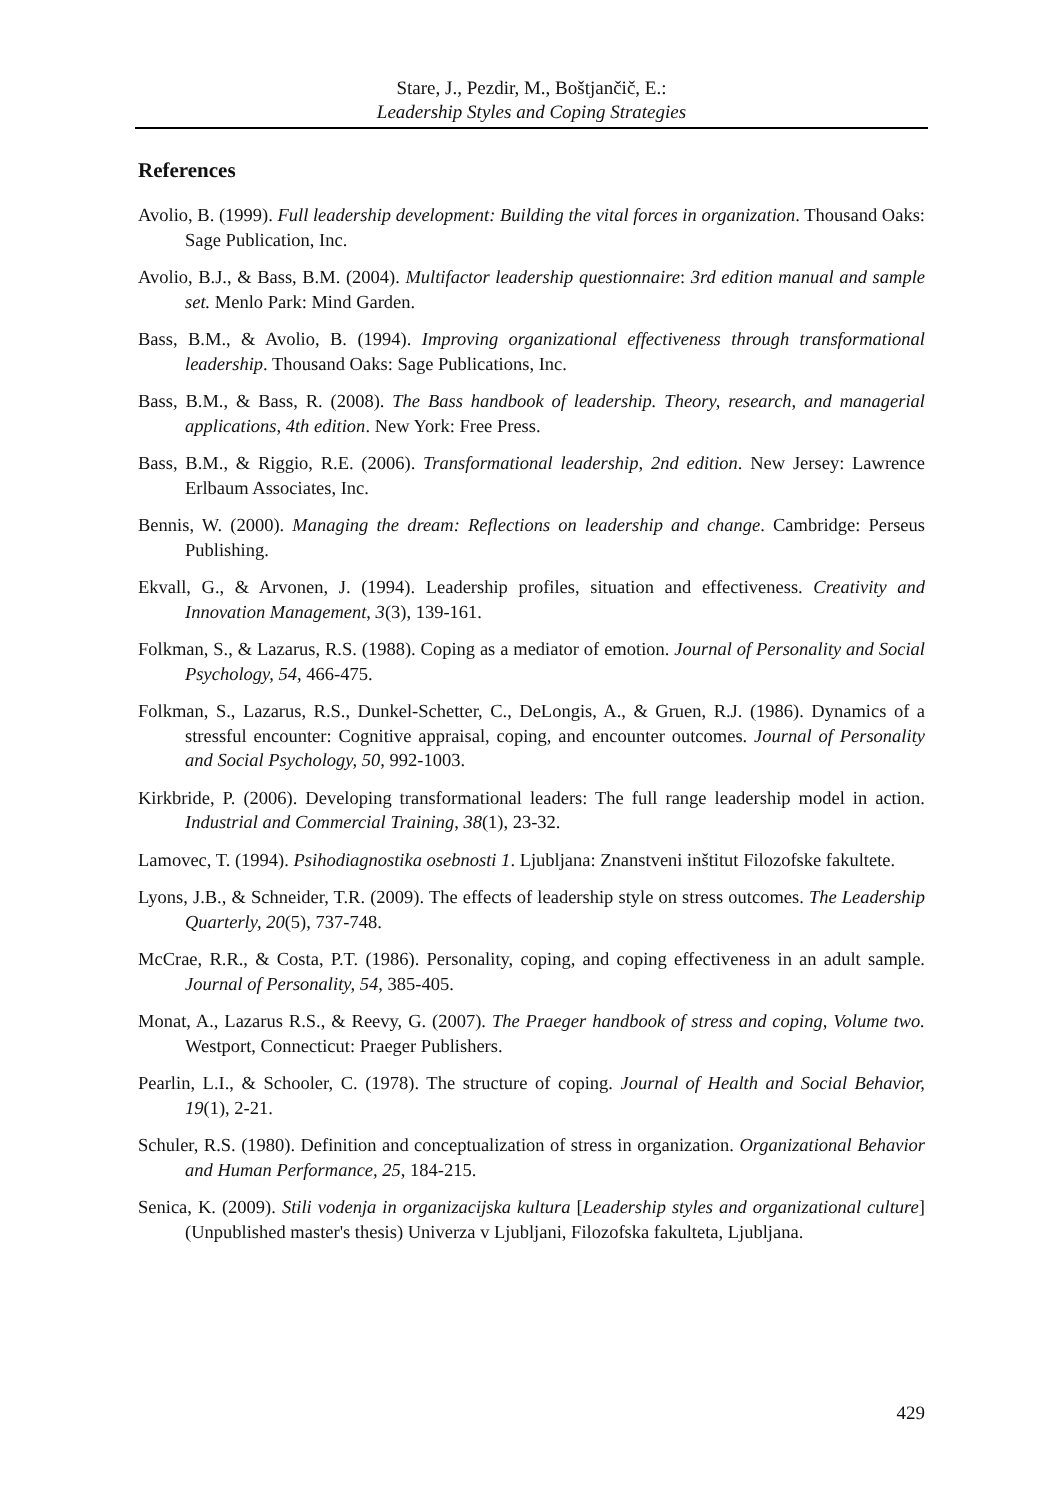Stare, J., Pezdir, M., Boštjančič, E.:
Leadership Styles and Coping Strategies
References
Avolio, B. (1999). Full leadership development: Building the vital forces in organization. Thousand Oaks: Sage Publication, Inc.
Avolio, B.J., & Bass, B.M. (2004). Multifactor leadership questionnaire: 3rd edition manual and sample set. Menlo Park: Mind Garden.
Bass, B.M., & Avolio, B. (1994). Improving organizational effectiveness through transformational leadership. Thousand Oaks: Sage Publications, Inc.
Bass, B.M., & Bass, R. (2008). The Bass handbook of leadership. Theory, research, and managerial applications, 4th edition. New York: Free Press.
Bass, B.M., & Riggio, R.E. (2006). Transformational leadership, 2nd edition. New Jersey: Lawrence Erlbaum Associates, Inc.
Bennis, W. (2000). Managing the dream: Reflections on leadership and change. Cambridge: Perseus Publishing.
Ekvall, G., & Arvonen, J. (1994). Leadership profiles, situation and effectiveness. Creativity and Innovation Management, 3(3), 139-161.
Folkman, S., & Lazarus, R.S. (1988). Coping as a mediator of emotion. Journal of Personality and Social Psychology, 54, 466-475.
Folkman, S., Lazarus, R.S., Dunkel-Schetter, C., DeLongis, A., & Gruen, R.J. (1986). Dynamics of a stressful encounter: Cognitive appraisal, coping, and encounter outcomes. Journal of Personality and Social Psychology, 50, 992-1003.
Kirkbride, P. (2006). Developing transformational leaders: The full range leadership model in action. Industrial and Commercial Training, 38(1), 23-32.
Lamovec, T. (1994). Psihodiagnostika osebnosti 1. Ljubljana: Znanstveni inštitut Filozofske fakultete.
Lyons, J.B., & Schneider, T.R. (2009). The effects of leadership style on stress outcomes. The Leadership Quarterly, 20(5), 737-748.
McCrae, R.R., & Costa, P.T. (1986). Personality, coping, and coping effectiveness in an adult sample. Journal of Personality, 54, 385-405.
Monat, A., Lazarus R.S., & Reevy, G. (2007). The Praeger handbook of stress and coping, Volume two. Westport, Connecticut: Praeger Publishers.
Pearlin, L.I., & Schooler, C. (1978). The structure of coping. Journal of Health and Social Behavior, 19(1), 2-21.
Schuler, R.S. (1980). Definition and conceptualization of stress in organization. Organizational Behavior and Human Performance, 25, 184-215.
Senica, K. (2009). Stili vodenja in organizacijska kultura [Leadership styles and organizational culture] (Unpublished master's thesis) Univerza v Ljubljani, Filozofska fakulteta, Ljubljana.
429